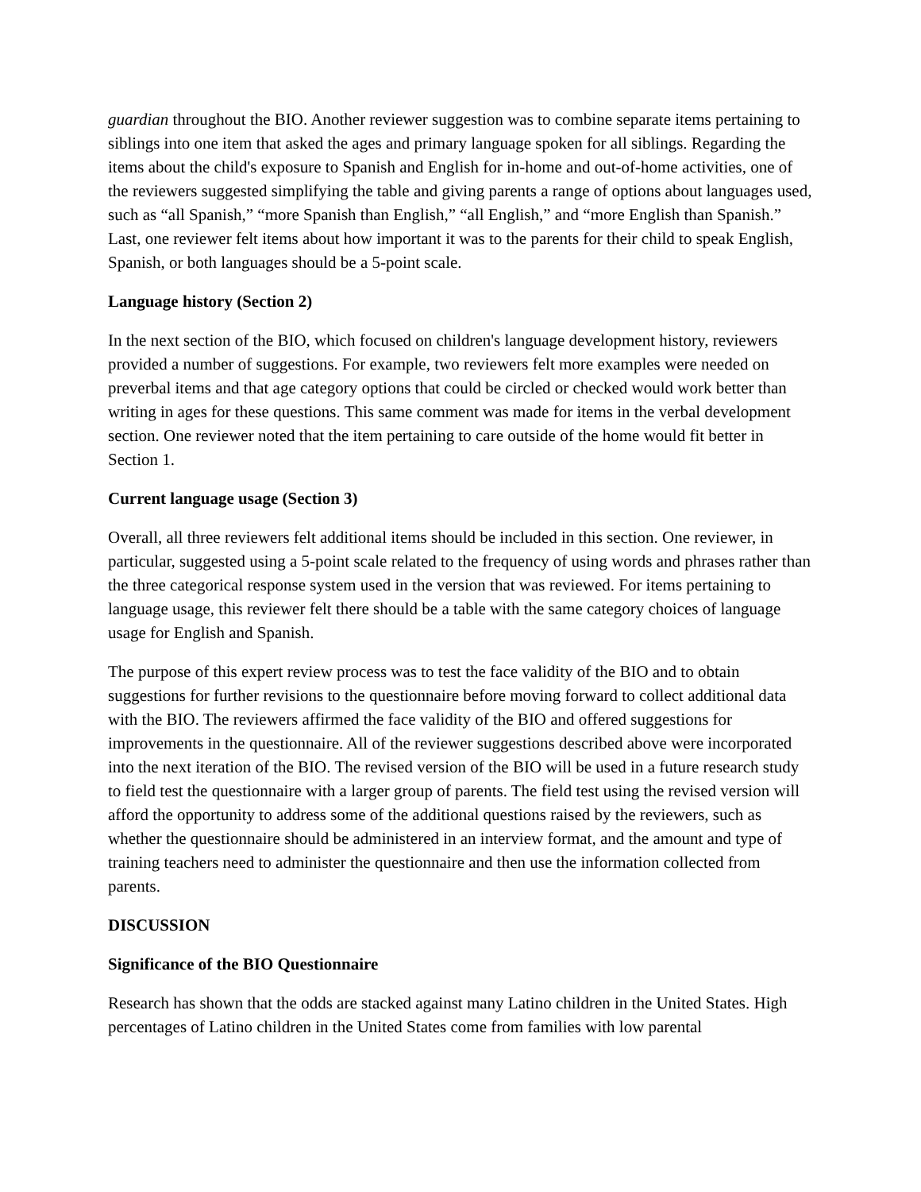guardian throughout the BIO. Another reviewer suggestion was to combine separate items pertaining to siblings into one item that asked the ages and primary language spoken for all siblings. Regarding the items about the child's exposure to Spanish and English for in-home and out-of-home activities, one of the reviewers suggested simplifying the table and giving parents a range of options about languages used, such as “all Spanish,” “more Spanish than English,” “all English,” and “more English than Spanish.” Last, one reviewer felt items about how important it was to the parents for their child to speak English, Spanish, or both languages should be a 5-point scale.
Language history (Section 2)
In the next section of the BIO, which focused on children's language development history, reviewers provided a number of suggestions. For example, two reviewers felt more examples were needed on preverbal items and that age category options that could be circled or checked would work better than writing in ages for these questions. This same comment was made for items in the verbal development section. One reviewer noted that the item pertaining to care outside of the home would fit better in Section 1.
Current language usage (Section 3)
Overall, all three reviewers felt additional items should be included in this section. One reviewer, in particular, suggested using a 5-point scale related to the frequency of using words and phrases rather than the three categorical response system used in the version that was reviewed. For items pertaining to language usage, this reviewer felt there should be a table with the same category choices of language usage for English and Spanish.
The purpose of this expert review process was to test the face validity of the BIO and to obtain suggestions for further revisions to the questionnaire before moving forward to collect additional data with the BIO. The reviewers affirmed the face validity of the BIO and offered suggestions for improvements in the questionnaire. All of the reviewer suggestions described above were incorporated into the next iteration of the BIO. The revised version of the BIO will be used in a future research study to field test the questionnaire with a larger group of parents. The field test using the revised version will afford the opportunity to address some of the additional questions raised by the reviewers, such as whether the questionnaire should be administered in an interview format, and the amount and type of training teachers need to administer the questionnaire and then use the information collected from parents.
DISCUSSION
Significance of the BIO Questionnaire
Research has shown that the odds are stacked against many Latino children in the United States. High percentages of Latino children in the United States come from families with low parental